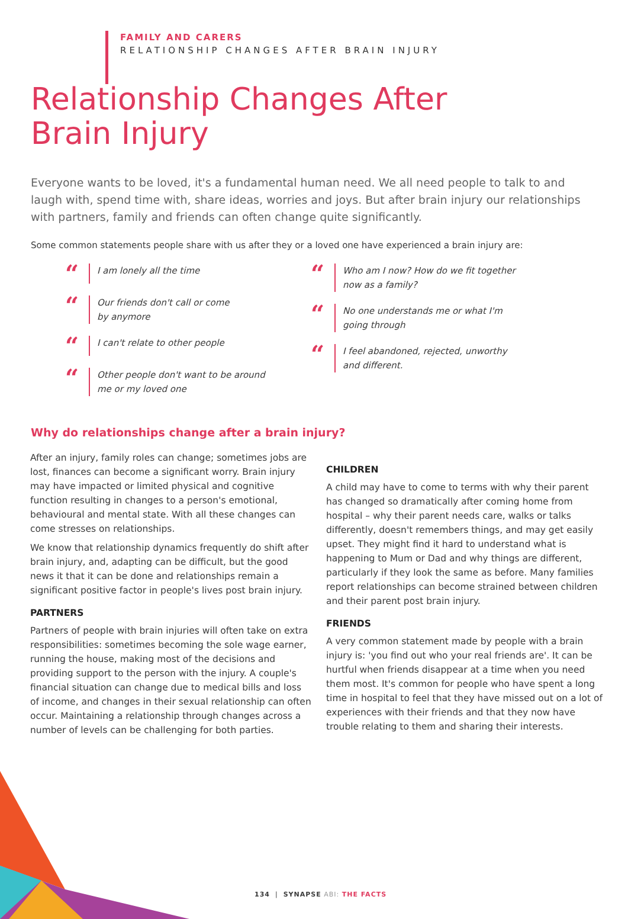FAMILY AND CARERS
RELATIONSHIP CHANGES AFTER BRAIN INJURY
Relationship Changes After
Brain Injury
Everyone wants to be loved, it's a fundamental human need. We all need people to talk to and laugh with, spend time with, share ideas, worries and joys. But after brain injury our relationships with partners, family and friends can often change quite significantly.
Some common statements people share with us after they or a loved one have experienced a brain injury are:
“
I am lonely all the time
“
Our friends don't call or come
by anymore
“
I can't relate to other people
“
Other people don't want to be around
me or my loved one
“
Who am I now? How do we fit together
now as a family?
“
No one understands me or what I'm
going through
“
I feel abandoned, rejected, unworthy
and different.
Why do relationships change after a brain injury?
After an injury, family roles can change; sometimes jobs are lost, finances can become a significant worry. Brain injury may have impacted or limited physical and cognitive function resulting in changes to a person's emotional, behavioural and mental state. With all these changes can come stresses on relationships.
We know that relationship dynamics frequently do shift after brain injury, and, adapting can be difficult, but the good news it that it can be done and relationships remain a significant positive factor in people's lives post brain injury.
PARTNERS
Partners of people with brain injuries will often take on extra responsibilities: sometimes becoming the sole wage earner, running the house, making most of the decisions and providing support to the person with the injury. A couple's financial situation can change due to medical bills and loss of income, and changes in their sexual relationship can often occur. Maintaining a relationship through changes across a number of levels can be challenging for both parties.
CHILDREN
A child may have to come to terms with why their parent has changed so dramatically after coming home from hospital – why their parent needs care, walks or talks differently, doesn't remembers things, and may get easily upset. They might find it hard to understand what is happening to Mum or Dad and why things are different, particularly if they look the same as before. Many families report relationships can become strained between children and their parent post brain injury.
FRIENDS
A very common statement made by people with a brain injury is: 'you find out who your real friends are'. It can be hurtful when friends disappear at a time when you need them most. It's common for people who have spent a long time in hospital to feel that they have missed out on a lot of experiences with their friends and that they now have trouble relating to them and sharing their interests.
134 | SYNAPSE ABI: THE FACTS